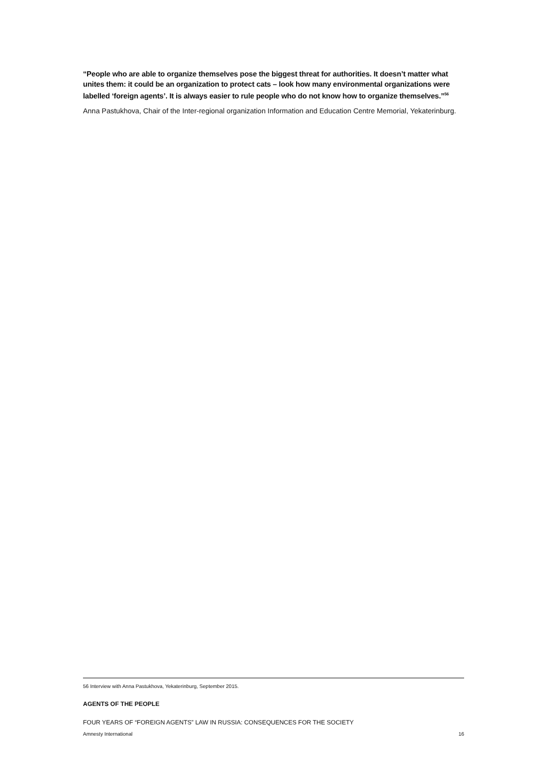“People who are able to organize themselves pose the biggest threat for authorities. It doesn’t matter what unites them: it could be an organization to protect cats – look how many environmental organizations were labelled ‘foreign agents’. It is always easier to rule people who do not know how to organize themselves.”<sup>56</sup>
Anna Pastukhova, Chair of the Inter-regional organization Information and Education Centre Memorial, Yekaterinburg.
56 Interview with Anna Pastukhova, Yekaterinburg, September 2015.
AGENTS OF THE PEOPLE
FOUR YEARS OF “FOREIGN AGENTS” LAW IN RUSSIA: CONSEQUENCES FOR THE SOCIETY
Amnesty International 16